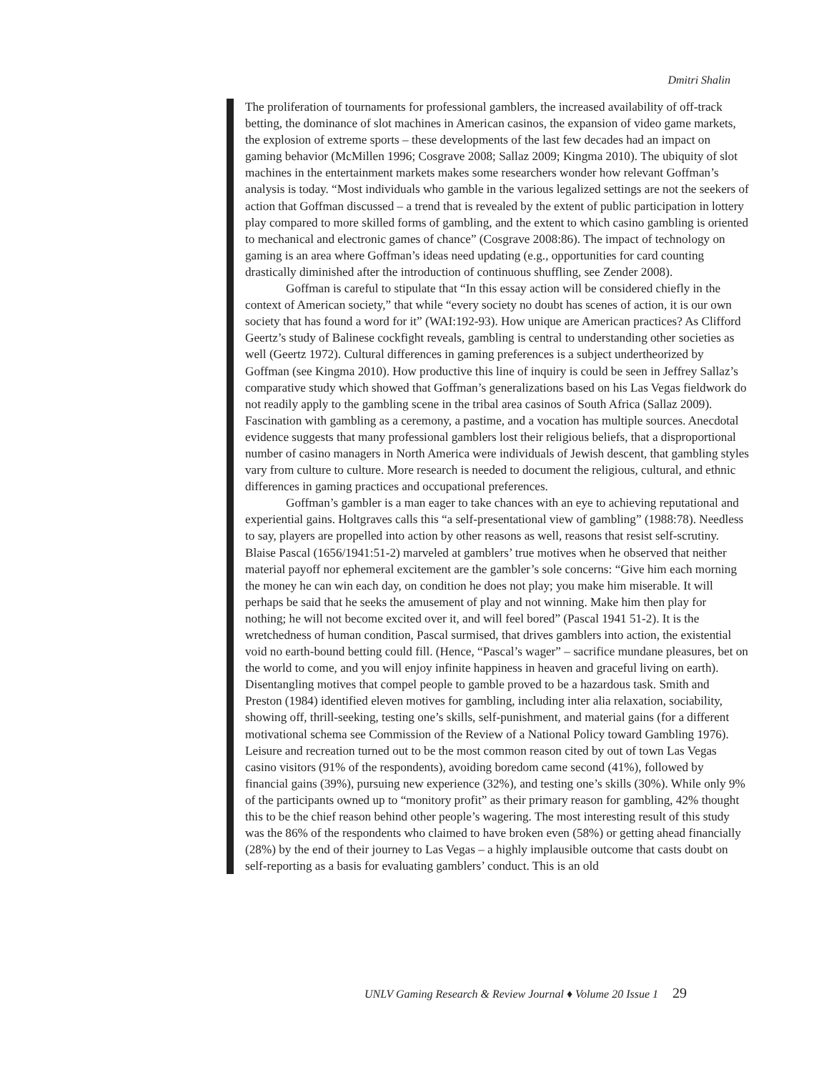Dmitri Shalin
The proliferation of tournaments for professional gamblers, the increased availability of off-track betting, the dominance of slot machines in American casinos, the expansion of video game markets, the explosion of extreme sports – these developments of the last few decades had an impact on gaming behavior (McMillen 1996; Cosgrave 2008; Sallaz 2009; Kingma 2010). The ubiquity of slot machines in the entertainment markets makes some researchers wonder how relevant Goffman’s analysis is today. “Most individuals who gamble in the various legalized settings are not the seekers of action that Goffman discussed – a trend that is revealed by the extent of public participation in lottery play compared to more skilled forms of gambling, and the extent to which casino gambling is oriented to mechanical and electronic games of chance” (Cosgrave 2008:86). The impact of technology on gaming is an area where Goffman’s ideas need updating (e.g., opportunities for card counting drastically diminished after the introduction of continuous shuffling, see Zender 2008).
Goffman is careful to stipulate that “In this essay action will be considered chiefly in the context of American society,” that while “every society no doubt has scenes of action, it is our own society that has found a word for it” (WAI:192-93). How unique are American practices? As Clifford Geertz’s study of Balinese cockfight reveals, gambling is central to understanding other societies as well (Geertz 1972). Cultural differences in gaming preferences is a subject undertheorized by Goffman (see Kingma 2010). How productive this line of inquiry is could be seen in Jeffrey Sallaz’s comparative study which showed that Goffman’s generalizations based on his Las Vegas fieldwork do not readily apply to the gambling scene in the tribal area casinos of South Africa (Sallaz 2009). Fascination with gambling as a ceremony, a pastime, and a vocation has multiple sources. Anecdotal evidence suggests that many professional gamblers lost their religious beliefs, that a disproportional number of casino managers in North America were individuals of Jewish descent, that gambling styles vary from culture to culture. More research is needed to document the religious, cultural, and ethnic differences in gaming practices and occupational preferences.
Goffman’s gambler is a man eager to take chances with an eye to achieving reputational and experiential gains. Holtgraves calls this “a self-presentational view of gambling” (1988:78). Needless to say, players are propelled into action by other reasons as well, reasons that resist self-scrutiny. Blaise Pascal (1656/1941:51-2) marveled at gamblers’ true motives when he observed that neither material payoff nor ephemeral excitement are the gambler’s sole concerns: “Give him each morning the money he can win each day, on condition he does not play; you make him miserable. It will perhaps be said that he seeks the amusement of play and not winning. Make him then play for nothing; he will not become excited over it, and will feel bored” (Pascal 1941 51-2). It is the wretchedness of human condition, Pascal surmised, that drives gamblers into action, the existential void no earth-bound betting could fill. (Hence, “Pascal’s wager” – sacrifice mundane pleasures, bet on the world to come, and you will enjoy infinite happiness in heaven and graceful living on earth). Disentangling motives that compel people to gamble proved to be a hazardous task. Smith and Preston (1984) identified eleven motives for gambling, including inter alia relaxation, sociability, showing off, thrill-seeking, testing one’s skills, self-punishment, and material gains (for a different motivational schema see Commission of the Review of a National Policy toward Gambling 1976). Leisure and recreation turned out to be the most common reason cited by out of town Las Vegas casino visitors (91% of the respondents), avoiding boredom came second (41%), followed by financial gains (39%), pursuing new experience (32%), and testing one’s skills (30%). While only 9% of the participants owned up to “monitory profit” as their primary reason for gambling, 42% thought this to be the chief reason behind other people’s wagering. The most interesting result of this study was the 86% of the respondents who claimed to have broken even (58%) or getting ahead financially (28%) by the end of their journey to Las Vegas – a highly implausible outcome that casts doubt on self-reporting as a basis for evaluating gamblers’ conduct. This is an old
UNLV Gaming Research & Review Journal ♦ Volume 20 Issue 1 29